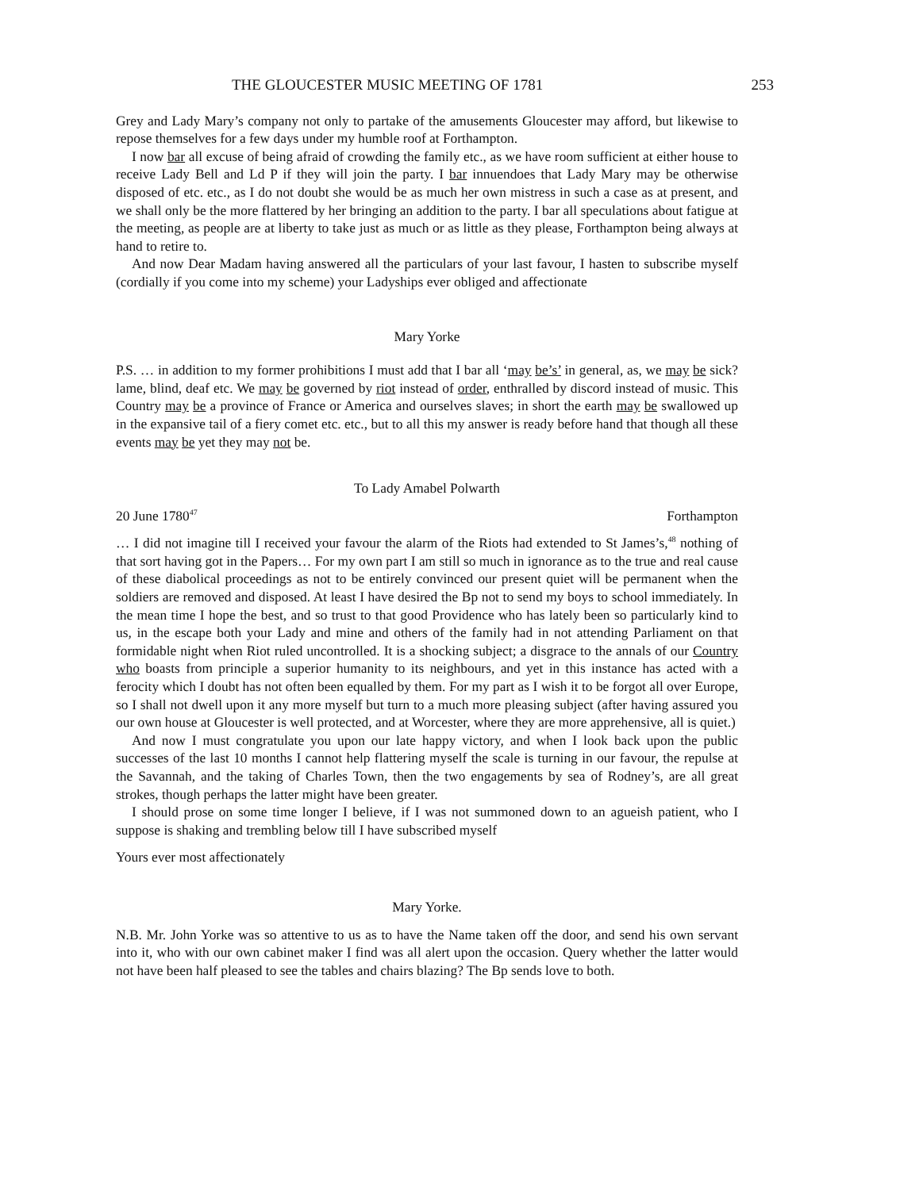THE GLOUCESTER MUSIC MEETING OF 1781 253
Grey and Lady Mary’s company not only to partake of the amusements Gloucester may afford, but likewise to repose themselves for a few days under my humble roof at Forthampton.
I now bar all excuse of being afraid of crowding the family etc., as we have room sufficient at either house to receive Lady Bell and Ld P if they will join the party. I bar innuendoes that Lady Mary may be otherwise disposed of etc. etc., as I do not doubt she would be as much her own mistress in such a case as at present, and we shall only be the more flattered by her bringing an addition to the party. I bar all speculations about fatigue at the meeting, as people are at liberty to take just as much or as little as they please, Forthampton being always at hand to retire to.
And now Dear Madam having answered all the particulars of your last favour, I hasten to subscribe myself (cordially if you come into my scheme) your Ladyships ever obliged and affectionate
Mary Yorke
P.S. … in addition to my former prohibitions I must add that I bar all ‘may be’s’ in general, as, we may be sick? lame, blind, deaf etc. We may be governed by riot instead of order, enthralled by discord instead of music. This Country may be a province of France or America and ourselves slaves; in short the earth may be swallowed up in the expansive tail of a fiery comet etc. etc., but to all this my answer is ready before hand that though all these events may be yet they may not be.
To Lady Amabel Polwarth
20 June 1780<sup>47</sup> Forthampton
… I did not imagine till I received your favour the alarm of the Riots had extended to St James’s,<sup>48</sup> nothing of that sort having got in the Papers… For my own part I am still so much in ignorance as to the true and real cause of these diabolical proceedings as not to be entirely convinced our present quiet will be permanent when the soldiers are removed and disposed. At least I have desired the Bp not to send my boys to school immediately. In the mean time I hope the best, and so trust to that good Providence who has lately been so particularly kind to us, in the escape both your Lady and mine and others of the family had in not attending Parliament on that formidable night when Riot ruled uncontrolled. It is a shocking subject; a disgrace to the annals of our Country who boasts from principle a superior humanity to its neighbours, and yet in this instance has acted with a ferocity which I doubt has not often been equalled by them. For my part as I wish it to be forgot all over Europe, so I shall not dwell upon it any more myself but turn to a much more pleasing subject (after having assured you our own house at Gloucester is well protected, and at Worcester, where they are more apprehensive, all is quiet.)
And now I must congratulate you upon our late happy victory, and when I look back upon the public successes of the last 10 months I cannot help flattering myself the scale is turning in our favour, the repulse at the Savannah, and the taking of Charles Town, then the two engagements by sea of Rodney’s, are all great strokes, though perhaps the latter might have been greater.
I should prose on some time longer I believe, if I was not summoned down to an agueish patient, who I suppose is shaking and trembling below till I have subscribed myself
Yours ever most affectionately
Mary Yorke.
N.B. Mr. John Yorke was so attentive to us as to have the Name taken off the door, and send his own servant into it, who with our own cabinet maker I find was all alert upon the occasion. Query whether the latter would not have been half pleased to see the tables and chairs blazing? The Bp sends love to both.